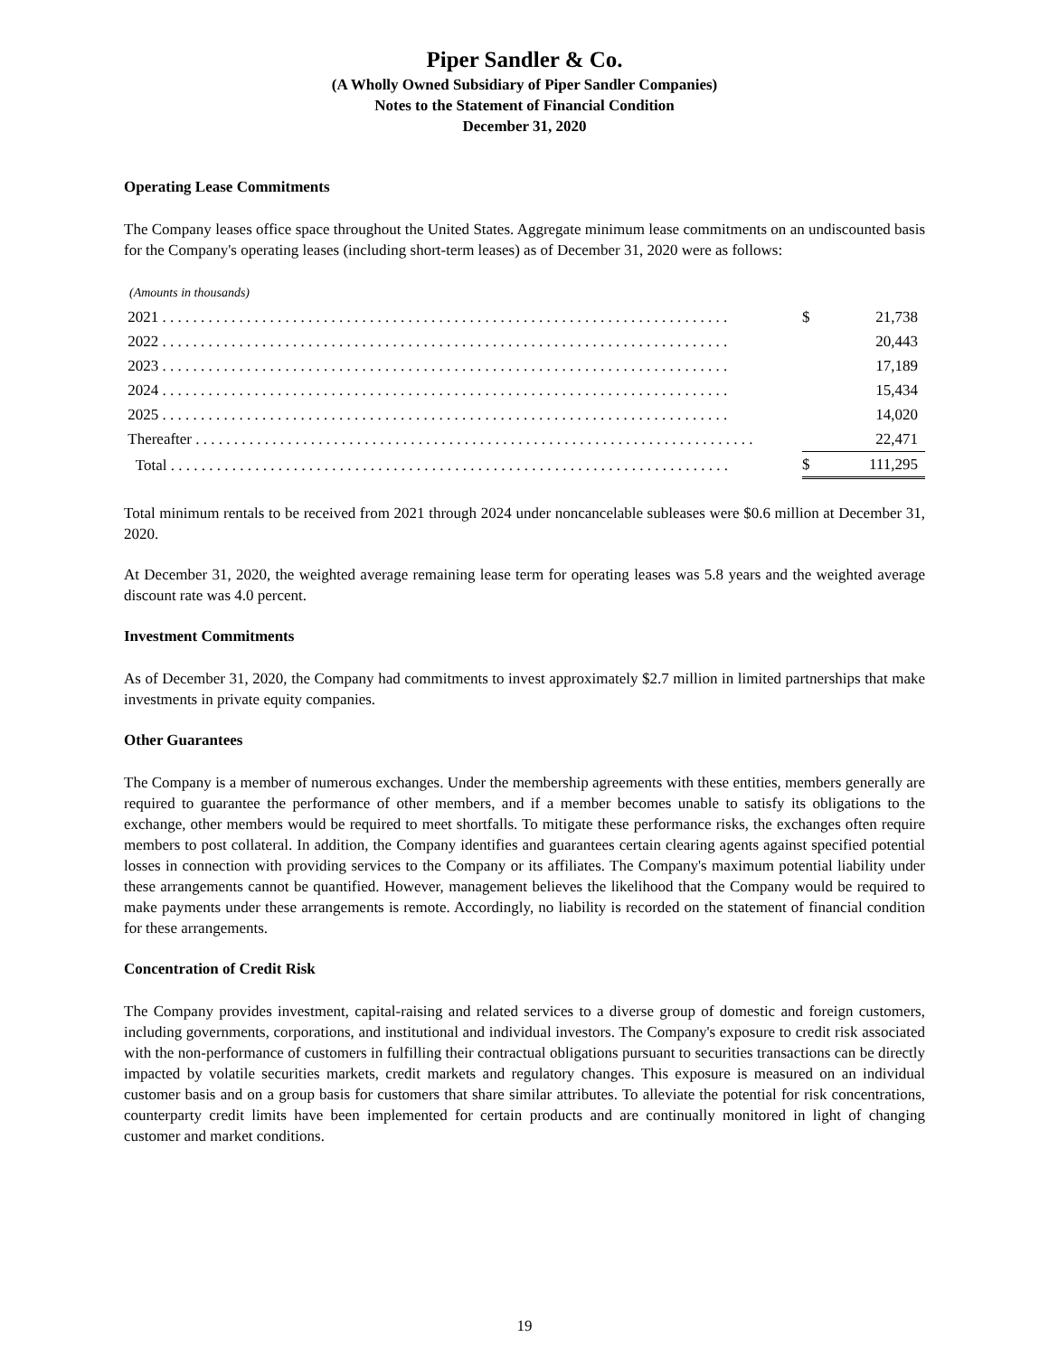Piper Sandler & Co.
(A Wholly Owned Subsidiary of Piper Sandler Companies)
Notes to the Statement of Financial Condition
December 31, 2020
Operating Lease Commitments
The Company leases office space throughout the United States. Aggregate minimum lease commitments on an undiscounted basis for the Company's operating leases (including short-term leases) as of December 31, 2020 were as follows:
| (Amounts in thousands) | | |
| 2021 . . . . . . . . . . . . . . . . . . . . . . . . . . . . . . . . . . . . . . . . . . . . . . . . . . . . . . . . . . . . . . . . . . . . . . . . . . | $ | 21,738 |
| 2022 . . . . . . . . . . . . . . . . . . . . . . . . . . . . . . . . . . . . . . . . . . . . . . . . . . . . . . . . . . . . . . . . . . . . . . . . . . | | 20,443 |
| 2023 . . . . . . . . . . . . . . . . . . . . . . . . . . . . . . . . . . . . . . . . . . . . . . . . . . . . . . . . . . . . . . . . . . . . . . . . . . | | 17,189 |
| 2024 . . . . . . . . . . . . . . . . . . . . . . . . . . . . . . . . . . . . . . . . . . . . . . . . . . . . . . . . . . . . . . . . . . . . . . . . . . | | 15,434 |
| 2025 . . . . . . . . . . . . . . . . . . . . . . . . . . . . . . . . . . . . . . . . . . . . . . . . . . . . . . . . . . . . . . . . . . . . . . . . . . | | 14,020 |
| Thereafter . . . . . . . . . . . . . . . . . . . . . . . . . . . . . . . . . . . . . . . . . . . . . . . . . . . . . . . . . . . . . . . . . . . . . . . . . | | 22,471 |
| Total . . . . . . . . . . . . . . . . . . . . . . . . . . . . . . . . . . . . . . . . . . . . . . . . . . . . . . . . . . . . . . . . . . . . . . . . . | $ | 111,295 |
Total minimum rentals to be received from 2021 through 2024 under noncancelable subleases were $0.6 million at December 31, 2020.
At December 31, 2020, the weighted average remaining lease term for operating leases was 5.8 years and the weighted average discount rate was 4.0 percent.
Investment Commitments
As of December 31, 2020, the Company had commitments to invest approximately $2.7 million in limited partnerships that make investments in private equity companies.
Other Guarantees
The Company is a member of numerous exchanges. Under the membership agreements with these entities, members generally are required to guarantee the performance of other members, and if a member becomes unable to satisfy its obligations to the exchange, other members would be required to meet shortfalls. To mitigate these performance risks, the exchanges often require members to post collateral. In addition, the Company identifies and guarantees certain clearing agents against specified potential losses in connection with providing services to the Company or its affiliates. The Company's maximum potential liability under these arrangements cannot be quantified. However, management believes the likelihood that the Company would be required to make payments under these arrangements is remote. Accordingly, no liability is recorded on the statement of financial condition for these arrangements.
Concentration of Credit Risk
The Company provides investment, capital-raising and related services to a diverse group of domestic and foreign customers, including governments, corporations, and institutional and individual investors. The Company's exposure to credit risk associated with the non-performance of customers in fulfilling their contractual obligations pursuant to securities transactions can be directly impacted by volatile securities markets, credit markets and regulatory changes. This exposure is measured on an individual customer basis and on a group basis for customers that share similar attributes. To alleviate the potential for risk concentrations, counterparty credit limits have been implemented for certain products and are continually monitored in light of changing customer and market conditions.
19